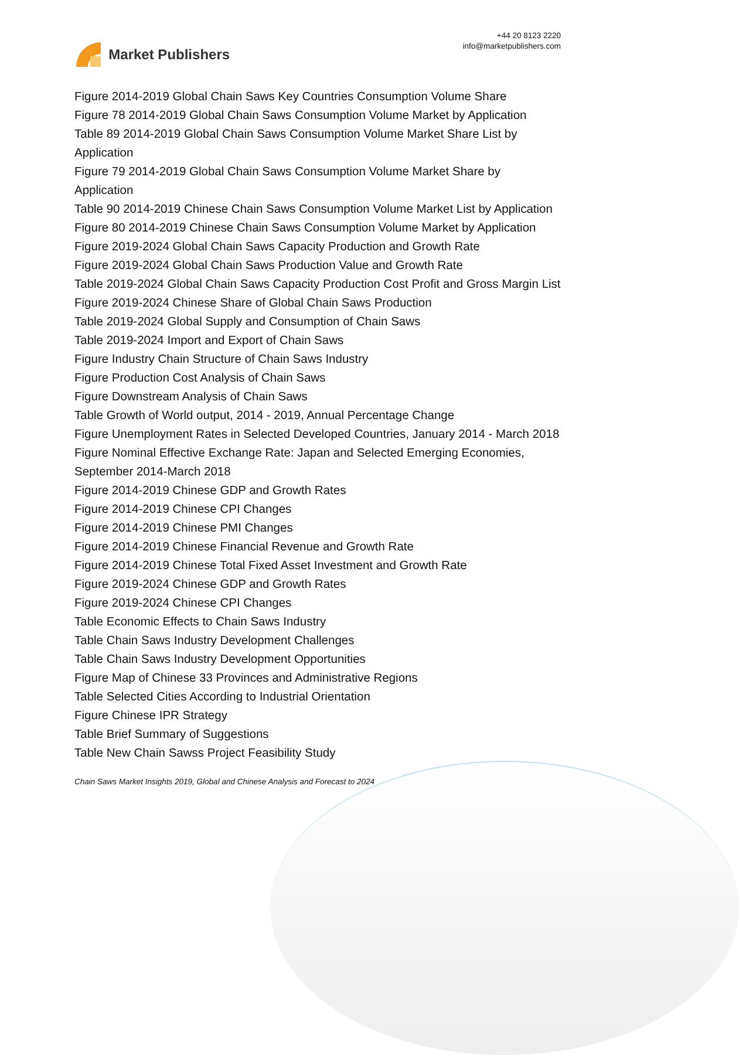Market Publishers
+44 20 8123 2220
info@marketpublishers.com
Figure 2014-2019 Global Chain Saws Key Countries Consumption Volume Share
Figure 78 2014-2019 Global Chain Saws Consumption Volume Market by Application
Table 89 2014-2019 Global Chain Saws Consumption Volume Market Share List by Application
Figure 79 2014-2019 Global Chain Saws Consumption Volume Market Share by Application
Table 90 2014-2019 Chinese Chain Saws Consumption Volume Market List by Application
Figure 80 2014-2019 Chinese Chain Saws Consumption Volume Market by Application
Figure 2019-2024 Global Chain Saws Capacity Production and Growth Rate
Figure 2019-2024 Global Chain Saws Production Value and Growth Rate
Table 2019-2024 Global Chain Saws Capacity Production Cost Profit and Gross Margin List
Figure 2019-2024 Chinese Share of Global Chain Saws Production
Table 2019-2024 Global Supply and Consumption of Chain Saws
Table 2019-2024 Import and Export of Chain Saws
Figure Industry Chain Structure of Chain Saws Industry
Figure Production Cost Analysis of Chain Saws
Figure Downstream Analysis of Chain Saws
Table Growth of World output, 2014 - 2019, Annual Percentage Change
Figure Unemployment Rates in Selected Developed Countries, January 2014 - March 2018
Figure Nominal Effective Exchange Rate: Japan and Selected Emerging Economies, September 2014-March 2018
Figure 2014-2019 Chinese GDP and Growth Rates
Figure 2014-2019 Chinese CPI Changes
Figure 2014-2019 Chinese PMI Changes
Figure 2014-2019 Chinese Financial Revenue and Growth Rate
Figure 2014-2019 Chinese Total Fixed Asset Investment and Growth Rate
Figure 2019-2024 Chinese GDP and Growth Rates
Figure 2019-2024 Chinese CPI Changes
Table Economic Effects to Chain Saws Industry
Table Chain Saws Industry Development Challenges
Table Chain Saws Industry Development Opportunities
Figure Map of Chinese 33 Provinces and Administrative Regions
Table Selected Cities According to Industrial Orientation
Figure Chinese IPR Strategy
Table Brief Summary of Suggestions
Table New Chain Sawss Project Feasibility Study
Chain Saws Market Insights 2019, Global and Chinese Analysis and Forecast to 2024